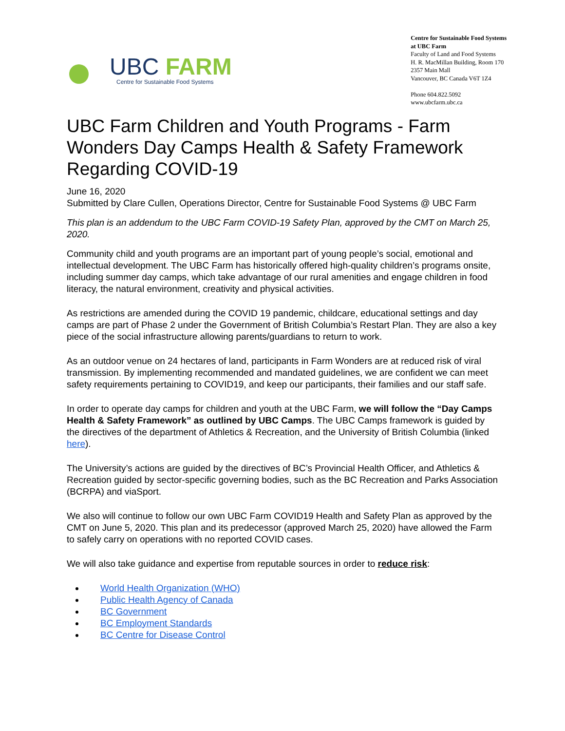UBC FARM
Centre for Sustainable Food Systems
Centre for Sustainable Food Systems
at UBC Farm
Faculty of Land and Food Systems
H. R. MacMillan Building, Room 170
2357 Main Mall
Vancouver, BC Canada V6T 1Z4
Phone 604.822.5092
www.ubcfarm.ubc.ca
UBC Farm Children and Youth Programs - Farm Wonders Day Camps Health & Safety Framework Regarding COVID-19
June 16, 2020
Submitted by Clare Cullen, Operations Director, Centre for Sustainable Food Systems @ UBC Farm
This plan is an addendum to the UBC Farm COVID-19 Safety Plan, approved by the CMT on March 25, 2020.
Community child and youth programs are an important part of young people’s social, emotional and intellectual development. The UBC Farm has historically offered high-quality children’s programs onsite, including summer day camps, which take advantage of our rural amenities and engage children in food literacy, the natural environment, creativity and physical activities.
As restrictions are amended during the COVID 19 pandemic, childcare, educational settings and day camps are part of Phase 2 under the Government of British Columbia’s Restart Plan. They are also a key piece of the social infrastructure allowing parents/guardians to return to work.
As an outdoor venue on 24 hectares of land, participants in Farm Wonders are at reduced risk of viral transmission. By implementing recommended and mandated guidelines, we are confident we can meet safety requirements pertaining to COVID19, and keep our participants, their families and our staff safe.
In order to operate day camps for children and youth at the UBC Farm, we will follow the “Day Camps Health & Safety Framework” as outlined by UBC Camps. The UBC Camps framework is guided by the directives of the department of Athletics & Recreation, and the University of British Columbia (linked here).
The University’s actions are guided by the directives of BC’s Provincial Health Officer, and Athletics & Recreation guided by sector-specific governing bodies, such as the BC Recreation and Parks Association (BCRPA) and viaSport.
We also will continue to follow our own UBC Farm COVID19 Health and Safety Plan as approved by the CMT on June 5, 2020. This plan and its predecessor (approved March 25, 2020) have allowed the Farm to safely carry on operations with no reported COVID cases.
We will also take guidance and expertise from reputable sources in order to reduce risk:
World Health Organization (WHO)
Public Health Agency of Canada
BC Government
BC Employment Standards
BC Centre for Disease Control